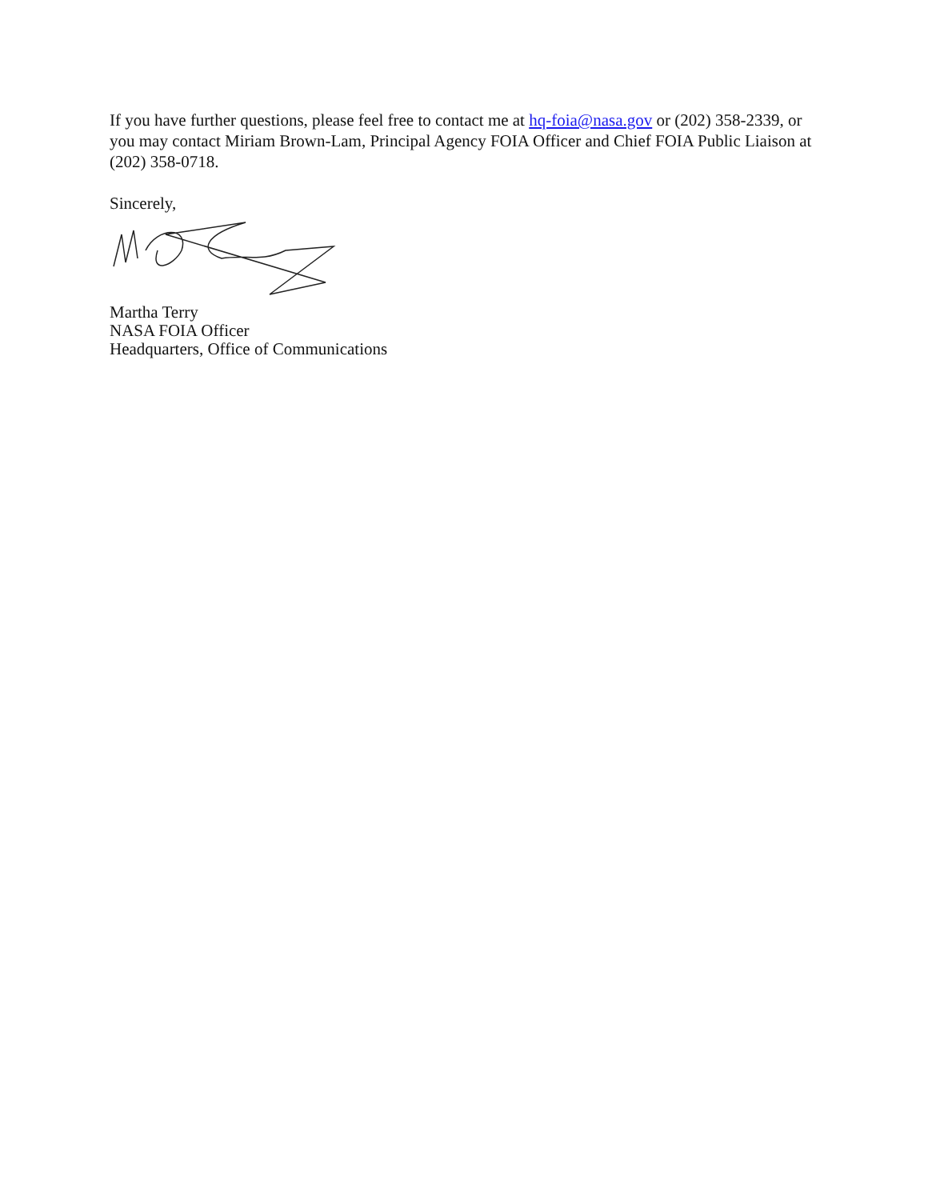If you have further questions, please feel free to contact me at hq-foia@nasa.gov or (202) 358-2339, or you may contact Miriam Brown-Lam, Principal Agency FOIA Officer and Chief FOIA Public Liaison at (202) 358-0718.
Sincerely,
Martha Terry
NASA FOIA Officer
Headquarters, Office of Communications